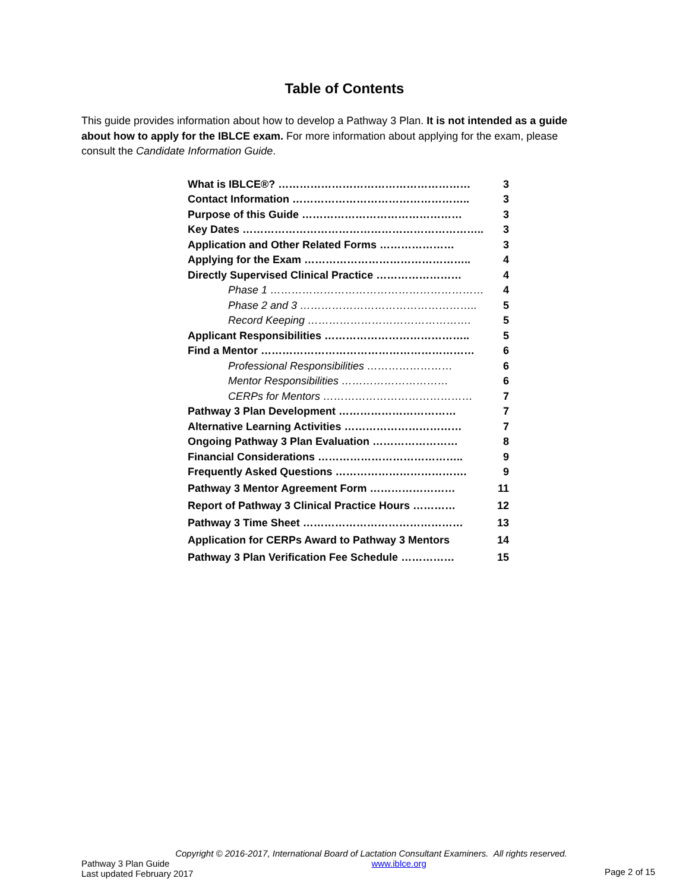Table of Contents
This guide provides information about how to develop a Pathway 3 Plan. It is not intended as a guide about how to apply for the IBLCE exam. For more information about applying for the exam, please consult the Candidate Information Guide.
| What is IBLCE®? ……………………………………………… | 3 |
| Contact Information ………………………………………….. | 3 |
| Purpose of this Guide ……………………………………… | 3 |
| Key Dates ………………………………………………………….. | 3 |
| Application and Other Related Forms ………………… | 3 |
| Applying for the Exam ……………………………………….. | 4 |
| Directly Supervised Clinical Practice …………………… | 4 |
| Phase 1 …………………………………………………… | 4 |
| Phase 2 and 3 ………………………………………….. | 5 |
| Record Keeping ………………………………………. | 5 |
| Applicant Responsibilities ………………………………….. | 5 |
| Find a Mentor …………………………………………………… | 6 |
| Professional Responsibilities …………………… | 6 |
| Mentor Responsibilities ………………………… | 6 |
| CERPs for Mentors …………………………………… | 7 |
| Pathway 3 Plan Development …………………………… | 7 |
| Alternative Learning Activities …………………………… | 7 |
| Ongoing Pathway 3 Plan Evaluation …………………… | 8 |
| Financial Considerations ………………………………….. | 9 |
| Frequently Asked Questions ………………………………. | 9 |
| Pathway 3 Mentor Agreement Form …………………… | 11 |
| Report of Pathway 3 Clinical Practice Hours ………… | 12 |
| Pathway 3 Time Sheet ……………………………………… | 13 |
| Application for CERPs Award to Pathway 3 Mentors | 14 |
| Pathway 3 Plan Verification Fee Schedule …………… | 15 |
Copyright © 2016-2017, International Board of Lactation Consultant Examiners. All rights reserved.
Pathway 3 Plan Guide
Last updated February 2017
www.iblce.org
Page 2 of 15